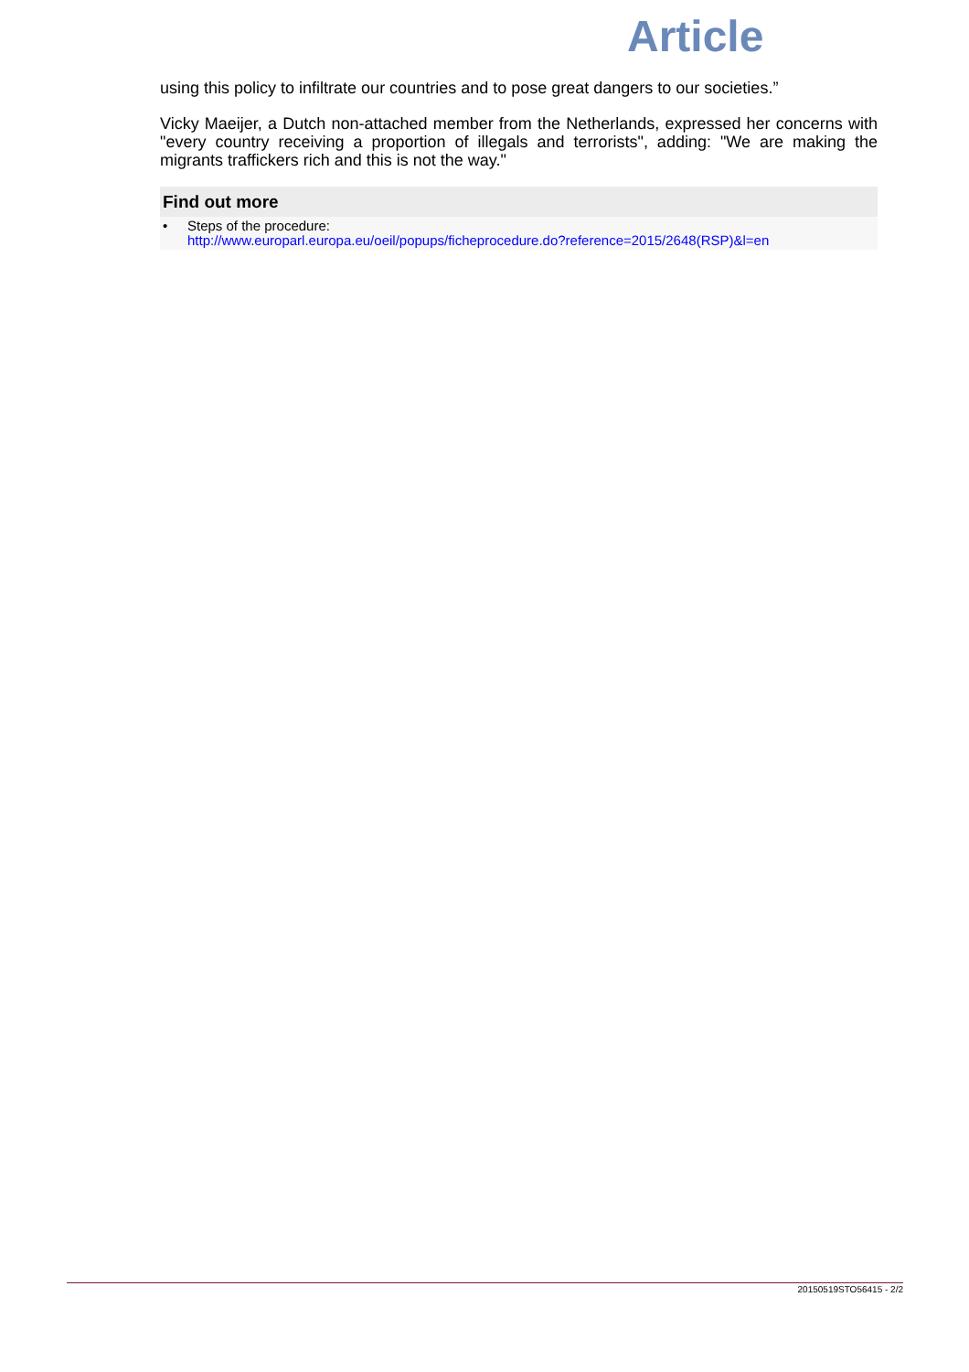Article
using this policy to infiltrate our countries and to pose great dangers to our societies.”
Vicky Maeijer, a Dutch non-attached member from the Netherlands, expressed her concerns with "every country receiving a proportion of illegals and terrorists", adding: "We are making the migrants traffickers rich and this is not the way."
Find out more
• Steps of the procedure:
http://www.europarl.europa.eu/oeil/popups/ficheprocedure.do?reference=2015/2648(RSP)&l=en
20150519STO56415 - 2/2